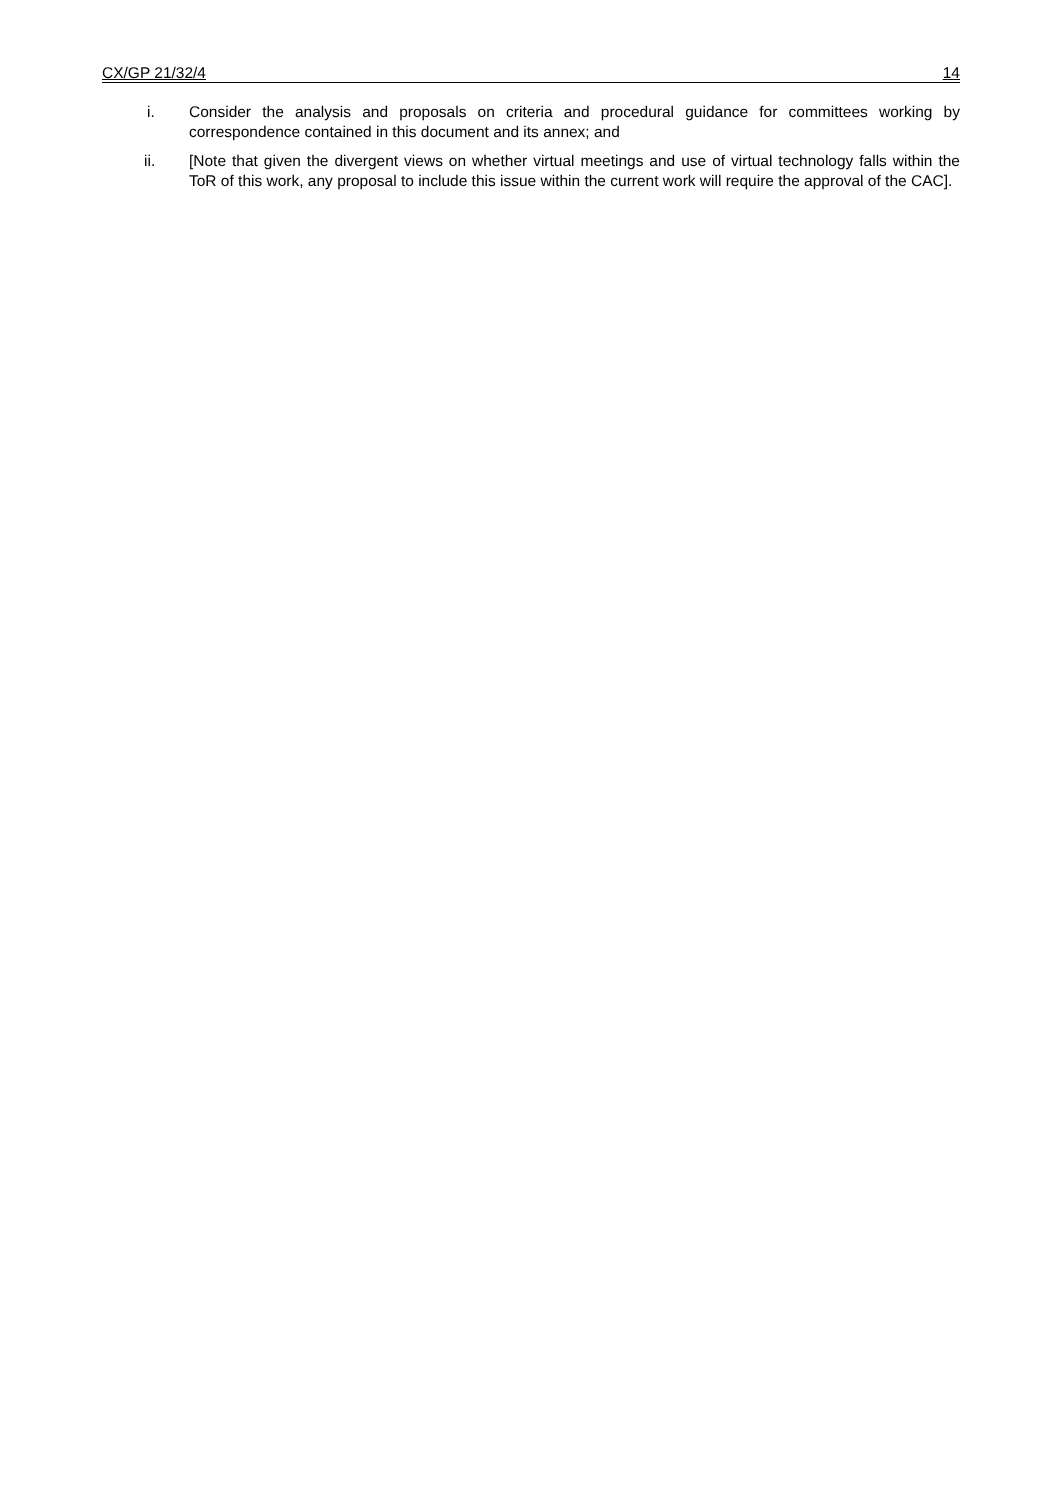CX/GP 21/32/4 14
i. Consider the analysis and proposals on criteria and procedural guidance for committees working by correspondence contained in this document and its annex; and
ii. [Note that given the divergent views on whether virtual meetings and use of virtual technology falls within the ToR of this work, any proposal to include this issue within the current work will require the approval of the CAC].